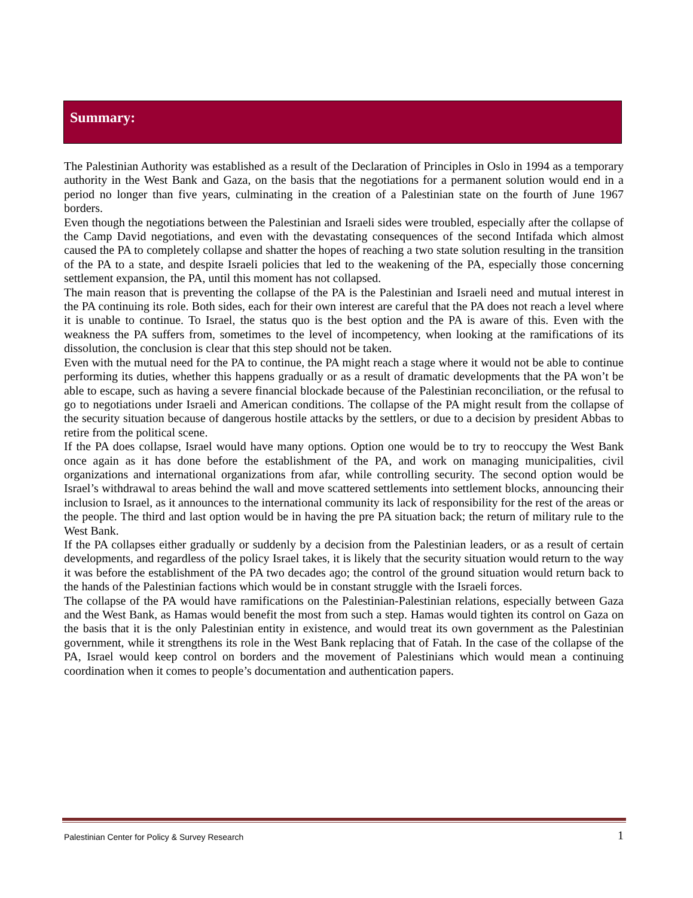Summary:
The Palestinian Authority was established as a result of the Declaration of Principles in Oslo in 1994 as a temporary authority in the West Bank and Gaza, on the basis that the negotiations for a permanent solution would end in a period no longer than five years, culminating in the creation of a Palestinian state on the fourth of June 1967 borders.
Even though the negotiations between the Palestinian and Israeli sides were troubled, especially after the collapse of the Camp David negotiations, and even with the devastating consequences of the second Intifada which almost caused the PA to completely collapse and shatter the hopes of reaching a two state solution resulting in the transition of the PA to a state, and despite Israeli policies that led to the weakening of the PA, especially those concerning settlement expansion, the PA, until this moment has not collapsed.
The main reason that is preventing the collapse of the PA is the Palestinian and Israeli need and mutual interest in the PA continuing its role. Both sides, each for their own interest are careful that the PA does not reach a level where it is unable to continue. To Israel, the status quo is the best option and the PA is aware of this. Even with the weakness the PA suffers from, sometimes to the level of incompetency, when looking at the ramifications of its dissolution, the conclusion is clear that this step should not be taken.
Even with the mutual need for the PA to continue, the PA might reach a stage where it would not be able to continue performing its duties, whether this happens gradually or as a result of dramatic developments that the PA won’t be able to escape, such as having a severe financial blockade because of the Palestinian reconciliation, or the refusal to go to negotiations under Israeli and American conditions. The collapse of the PA might result from the collapse of the security situation because of dangerous hostile attacks by the settlers, or due to a decision by president Abbas to retire from the political scene.
If the PA does collapse, Israel would have many options. Option one would be to try to reoccupy the West Bank once again as it has done before the establishment of the PA, and work on managing municipalities, civil organizations and international organizations from afar, while controlling security. The second option would be Israel’s withdrawal to areas behind the wall and move scattered settlements into settlement blocks, announcing their inclusion to Israel, as it announces to the international community its lack of responsibility for the rest of the areas or the people. The third and last option would be in having the pre PA situation back; the return of military rule to the West Bank.
If the PA collapses either gradually or suddenly by a decision from the Palestinian leaders, or as a result of certain developments, and regardless of the policy Israel takes, it is likely that the security situation would return to the way it was before the establishment of the PA two decades ago; the control of the ground situation would return back to the hands of the Palestinian factions which would be in constant struggle with the Israeli forces.
The collapse of the PA would have ramifications on the Palestinian-Palestinian relations, especially between Gaza and the West Bank, as Hamas would benefit the most from such a step. Hamas would tighten its control on Gaza on the basis that it is the only Palestinian entity in existence, and would treat its own government as the Palestinian government, while it strengthens its role in the West Bank replacing that of Fatah. In the case of the collapse of the PA, Israel would keep control on borders and the movement of Palestinians which would mean a continuing coordination when it comes to people’s documentation and authentication papers.
Palestinian Center for Policy & Survey Research 1